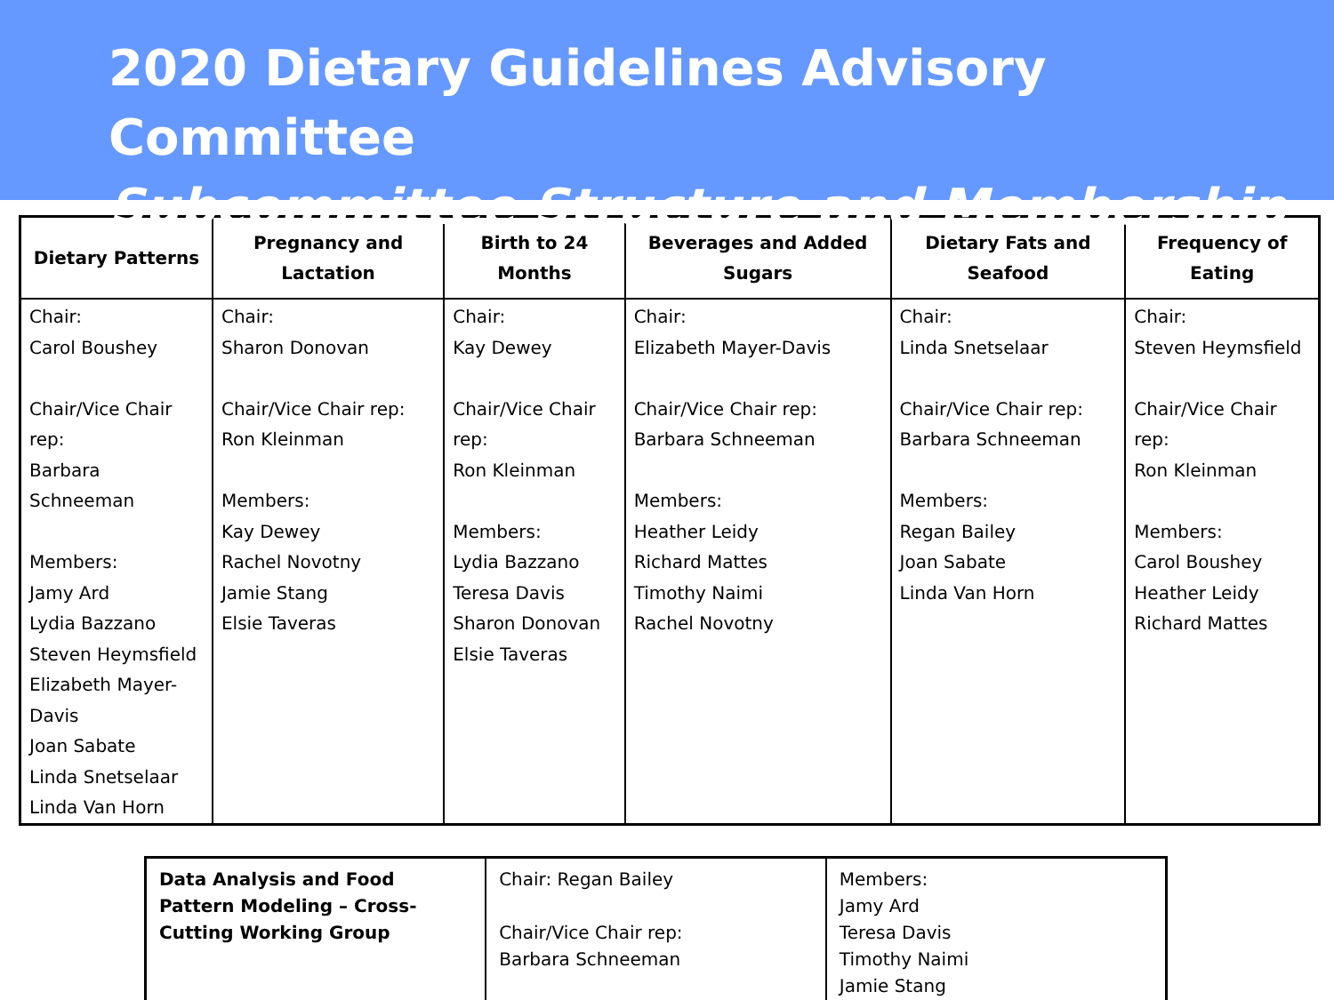2020 Dietary Guidelines Advisory Committee
Subcommittee Structure and Membership
| Dietary Patterns | Pregnancy and Lactation | Birth to 24 Months | Beverages and Added Sugars | Dietary Fats and Seafood | Frequency of Eating |
| --- | --- | --- | --- | --- | --- |
| Chair: Carol Boushey Chair/Vice Chair rep: Barbara Schneeman Members: Jamy Ard Lydia Bazzano Steven Heymsfield Elizabeth Mayer-Davis Joan Sabate Linda Snetselaar Linda Van Horn | Chair: Sharon Donovan Chair/Vice Chair rep: Ron Kleinman Members: Kay Dewey Rachel Novotny Jamie Stang Elsie Taveras | Chair: Kay Dewey Chair/Vice Chair rep: Ron Kleinman Members: Lydia Bazzano Teresa Davis Sharon Donovan Elsie Taveras | Chair: Elizabeth Mayer-Davis Chair/Vice Chair rep: Barbara Schneeman Members: Heather Leidy Richard Mattes Timothy Naimi Rachel Novotny | Chair: Linda Snetselaar Chair/Vice Chair rep: Barbara Schneeman Members: Regan Bailey Joan Sabate Linda Van Horn | Chair: Steven Heymsfield Chair/Vice Chair rep: Ron Kleinman Members: Carol Boushey Heather Leidy Richard Mattes |
| Data Analysis and Food Pattern Modeling – Cross-Cutting Working Group | Chair: Regan Bailey Chair/Vice Chair rep: Barbara Schneeman | Members: Jamy Ard Teresa Davis Timothy Naimi Jamie Stang |